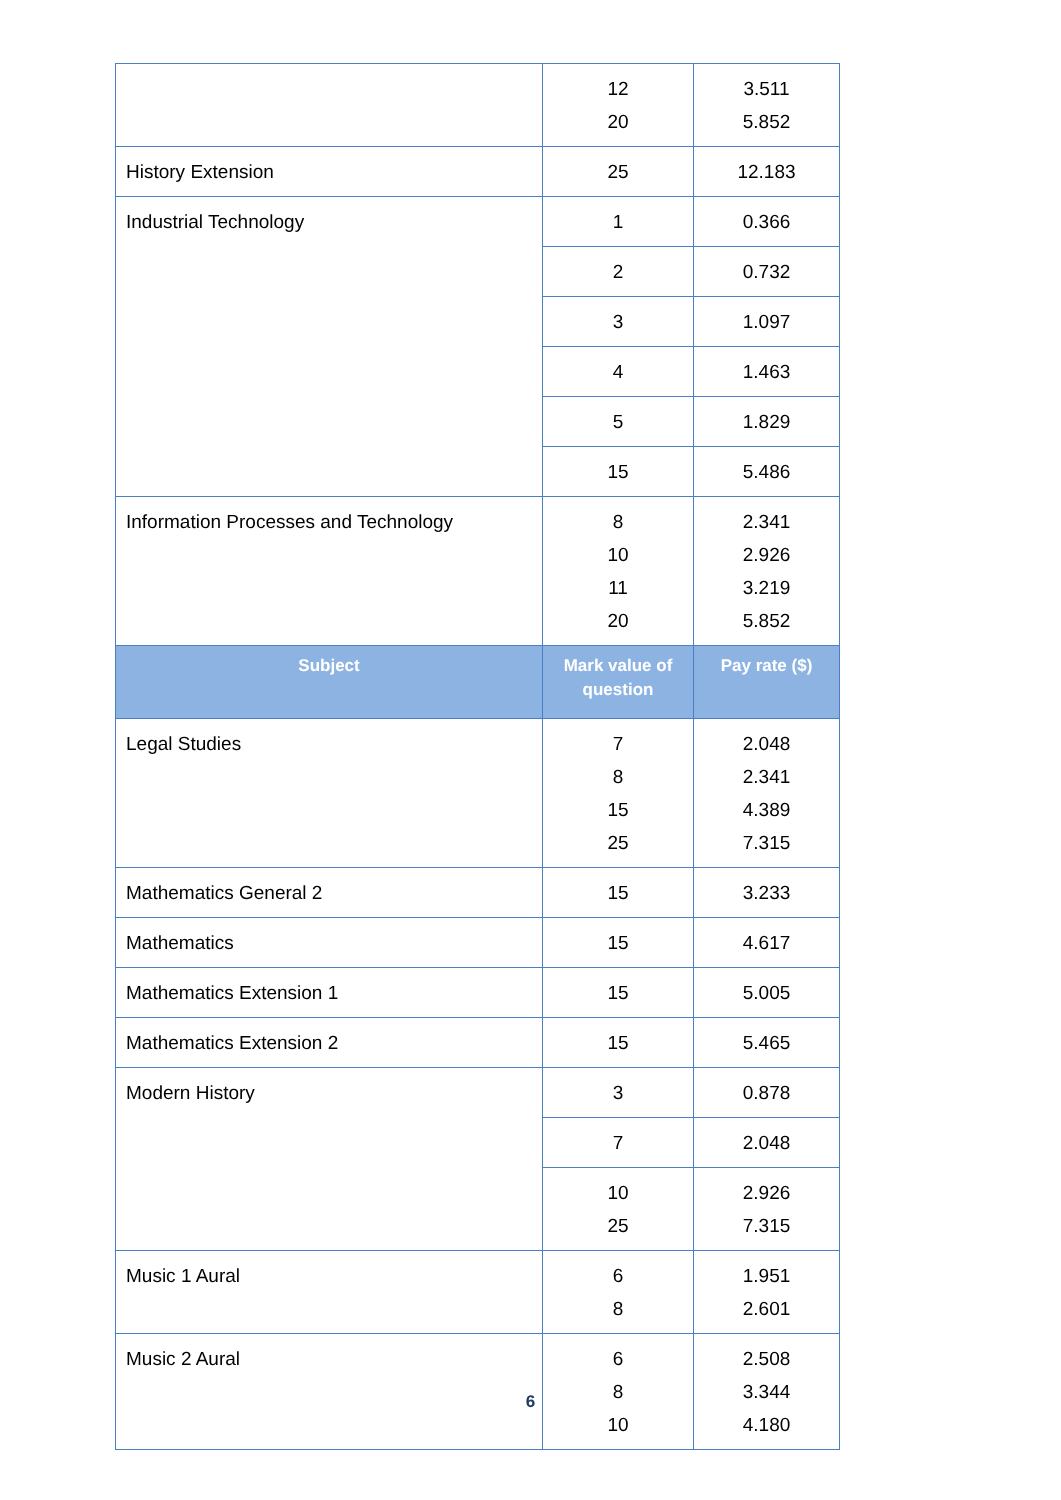| | 12 20 | 3.511 5.852 |
| History Extension | 25 | 12.183 |
| Industrial Technology | 1 | 0.366 |
| | 2 | 0.732 |
| | 3 | 1.097 |
| | 4 | 1.463 |
| | 5 | 1.829 |
| | 15 | 5.486 |
| Information Processes and Technology | 8 10 11 20 | 2.341 2.926 3.219 5.852 |
| Subject | Mark value of question | Pay rate ($) |
| Legal Studies | 7 8 15 25 | 2.048 2.341 4.389 7.315 |
| Mathematics General 2 | 15 | 3.233 |
| Mathematics | 15 | 4.617 |
| Mathematics Extension 1 | 15 | 5.005 |
| Mathematics Extension 2 | 15 | 5.465 |
| Modern History | 3 | 0.878 |
| | 7 | 2.048 |
| | 10 25 | 2.926 7.315 |
| Music 1 Aural | 6 8 | 1.951 2.601 |
| Music 2 Aural | 6 8 10 | 2.508 3.344 4.180 |
6